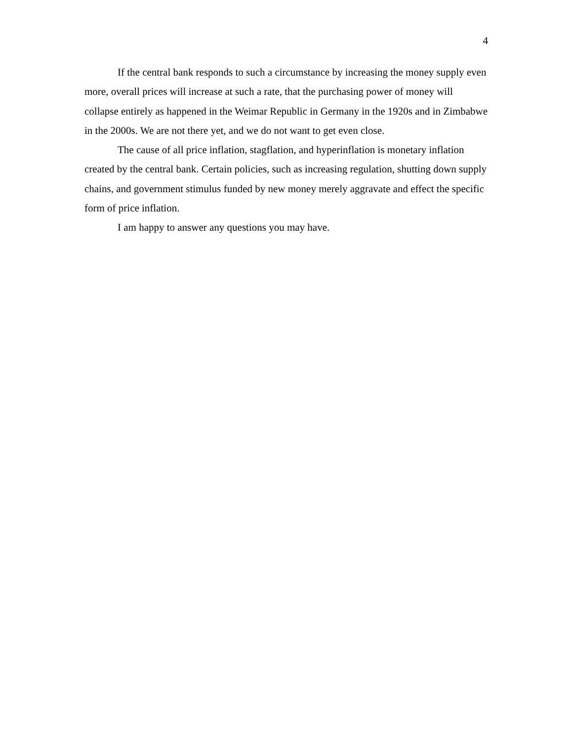4
If the central bank responds to such a circumstance by increasing the money supply even more, overall prices will increase at such a rate, that the purchasing power of money will collapse entirely as happened in the Weimar Republic in Germany in the 1920s and in Zimbabwe in the 2000s. We are not there yet, and we do not want to get even close.
The cause of all price inflation, stagflation, and hyperinflation is monetary inflation created by the central bank. Certain policies, such as increasing regulation, shutting down supply chains, and government stimulus funded by new money merely aggravate and effect the specific form of price inflation.
I am happy to answer any questions you may have.